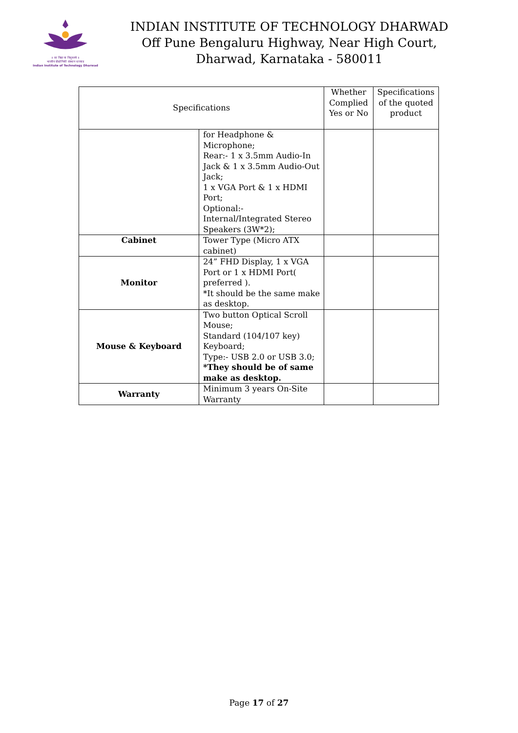॥ सा विद्या या विमुक्तये ॥
भारतीय प्रौद्योगिकी संस्थान धारवाड
Indian Institute of Technology Dharwad
INDIAN INSTITUTE OF TECHNOLOGY DHARWAD
Off Pune Bengaluru Highway, Near High Court,
Dharwad, Karnataka - 580011
| Specifications | | Whether Complied Yes or No | Specifications of the quoted product |
| --- | --- | --- | --- |
| | for Headphone & Microphone; Rear:- 1 x 3.5mm Audio-In Jack & 1 x 3.5mm Audio-Out Jack; 1 x VGA Port & 1 x HDMI Port; Optional:- Internal/Integrated Stereo Speakers (3W*2); | | |
| Cabinet | Tower Type (Micro ATX cabinet) | | |
| Monitor | 24” FHD Display, 1 x VGA Port or 1 x HDMI Port( preferred ). *It should be the same make as desktop. | | |
| Mouse & Keyboard | Two button Optical Scroll Mouse; Standard (104/107 key) Keyboard; Type:- USB 2.0 or USB 3.0; *They should be of same make as desktop. | | |
| Warranty | Minimum 3 years On-Site Warranty | | |
Page 17 of 27